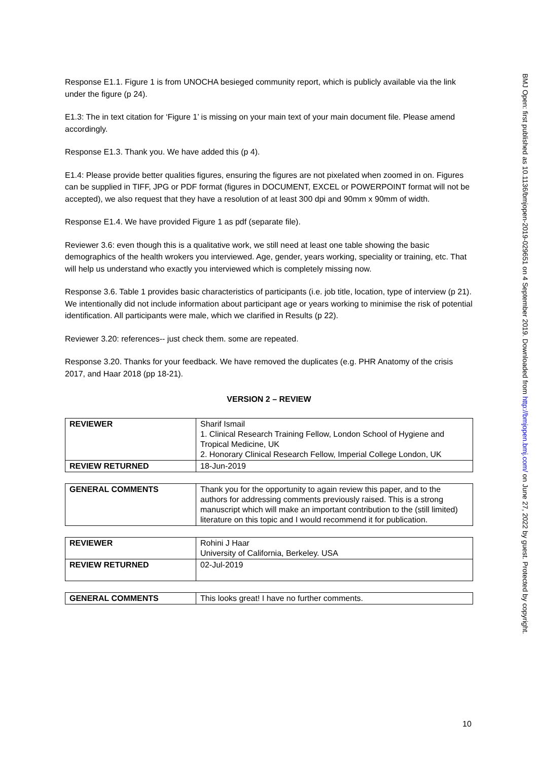Response E1.1. Figure 1 is from UNOCHA besieged community report, which is publicly available via the link under the figure (p 24).
E1.3: The in text citation for ‘Figure 1’ is missing on your main text of your main document file. Please amend accordingly.
Response E1.3. Thank you. We have added this (p 4).
E1.4: Please provide better qualities figures, ensuring the figures are not pixelated when zoomed in on. Figures can be supplied in TIFF, JPG or PDF format (figures in DOCUMENT, EXCEL or POWERPOINT format will not be accepted), we also request that they have a resolution of at least 300 dpi and 90mm x 90mm of width.
Response E1.4. We have provided Figure 1 as pdf (separate file).
Reviewer 3.6: even though this is a qualitative work, we still need at least one table showing the basic demographics of the health wrokers you interviewed. Age, gender, years working, speciality or training, etc. That will help us understand who exactly you interviewed which is completely missing now.
Response 3.6. Table 1 provides basic characteristics of participants (i.e. job title, location, type of interview (p 21). We intentionally did not include information about participant age or years working to minimise the risk of potential identification. All participants were male, which we clarified in Results (p 22).
Reviewer 3.20: references-- just check them. some are repeated.
Response 3.20. Thanks for your feedback. We have removed the duplicates (e.g. PHR Anatomy of the crisis 2017, and Haar 2018 (pp 18-21).
VERSION 2 – REVIEW
| REVIEWER | Sharif Ismail 1. Clinical Research Training Fellow, London School of Hygiene and Tropical Medicine, UK 2. Honorary Clinical Research Fellow, Imperial College London, UK |
| REVIEW RETURNED | 18-Jun-2019 |
| GENERAL COMMENTS | Thank you for the opportunity to again review this paper, and to the authors for addressing comments previously raised. This is a strong manuscript which will make an important contribution to the (still limited) literature on this topic and I would recommend it for publication. |
| REVIEWER | Rohini J Haar University of California, Berkeley. USA |
| REVIEW RETURNED | 02-Jul-2019 |
| GENERAL COMMENTS | This looks great! I have no further comments. |
10
BMJ Open: first published as 10.1136/bmjopen-2019-029651 on 4 September 2019. Downloaded from http://bmjopen.bmj.com/ on June 27, 2022 by guest. Protected by copyright.